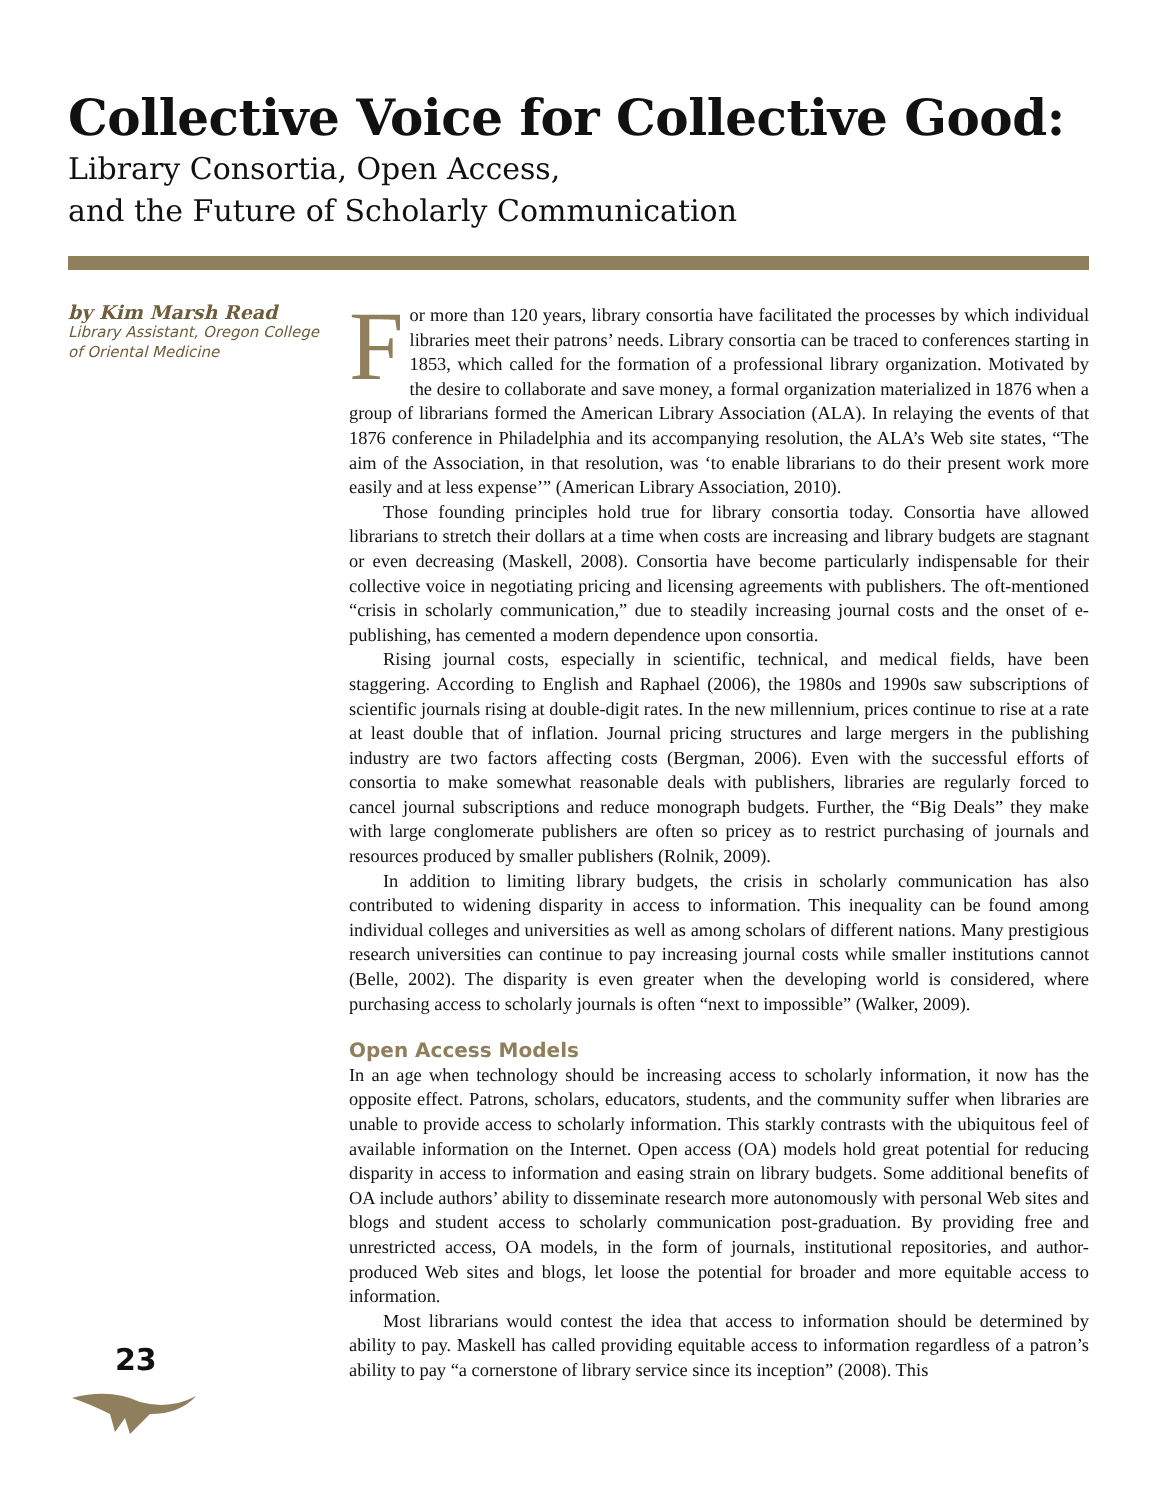Collective Voice for Collective Good:
Library Consortia, Open Access,
and the Future of Scholarly Communication
by Kim Marsh Read
Library Assistant, Oregon College of Oriental Medicine
For more than 120 years, library consortia have facilitated the processes by which individual libraries meet their patrons’ needs. Library consortia can be traced to conferences starting in 1853, which called for the formation of a professional library organization. Motivated by the desire to collaborate and save money, a formal organization materialized in 1876 when a group of librarians formed the American Library Association (ALA). In relaying the events of that 1876 conference in Philadelphia and its accompanying resolution, the ALA’s Web site states, “The aim of the Association, in that resolution, was ‘to enable librarians to do their present work more easily and at less expense’” (American Library Association, 2010).
Those founding principles hold true for library consortia today. Consortia have allowed librarians to stretch their dollars at a time when costs are increasing and library budgets are stagnant or even decreasing (Maskell, 2008). Consortia have become particularly indispensable for their collective voice in negotiating pricing and licensing agreements with publishers. The oft-mentioned “crisis in scholarly communication,” due to steadily increasing journal costs and the onset of e-publishing, has cemented a modern dependence upon consortia.
Rising journal costs, especially in scientific, technical, and medical fields, have been staggering. According to English and Raphael (2006), the 1980s and 1990s saw subscriptions of scientific journals rising at double-digit rates. In the new millennium, prices continue to rise at a rate at least double that of inflation. Journal pricing structures and large mergers in the publishing industry are two factors affecting costs (Bergman, 2006). Even with the successful efforts of consortia to make somewhat reasonable deals with publishers, libraries are regularly forced to cancel journal subscriptions and reduce monograph budgets. Further, the “Big Deals” they make with large conglomerate publishers are often so pricey as to restrict purchasing of journals and resources produced by smaller publishers (Rolnik, 2009).
In addition to limiting library budgets, the crisis in scholarly communication has also contributed to widening disparity in access to information. This inequality can be found among individual colleges and universities as well as among scholars of different nations. Many prestigious research universities can continue to pay increasing journal costs while smaller institutions cannot (Belle, 2002). The disparity is even greater when the developing world is considered, where purchasing access to scholarly journals is often “next to impossible” (Walker, 2009).
Open Access Models
In an age when technology should be increasing access to scholarly information, it now has the opposite effect. Patrons, scholars, educators, students, and the community suffer when libraries are unable to provide access to scholarly information. This starkly contrasts with the ubiquitous feel of available information on the Internet. Open access (OA) models hold great potential for reducing disparity in access to information and easing strain on library budgets. Some additional benefits of OA include authors’ ability to disseminate research more autonomously with personal Web sites and blogs and student access to scholarly communication post-graduation. By providing free and unrestricted access, OA models, in the form of journals, institutional repositories, and author-produced Web sites and blogs, let loose the potential for broader and more equitable access to information.
Most librarians would contest the idea that access to information should be determined by ability to pay. Maskell has called providing equitable access to information regardless of a patron’s ability to pay “a cornerstone of library service since its inception” (2008). This
23